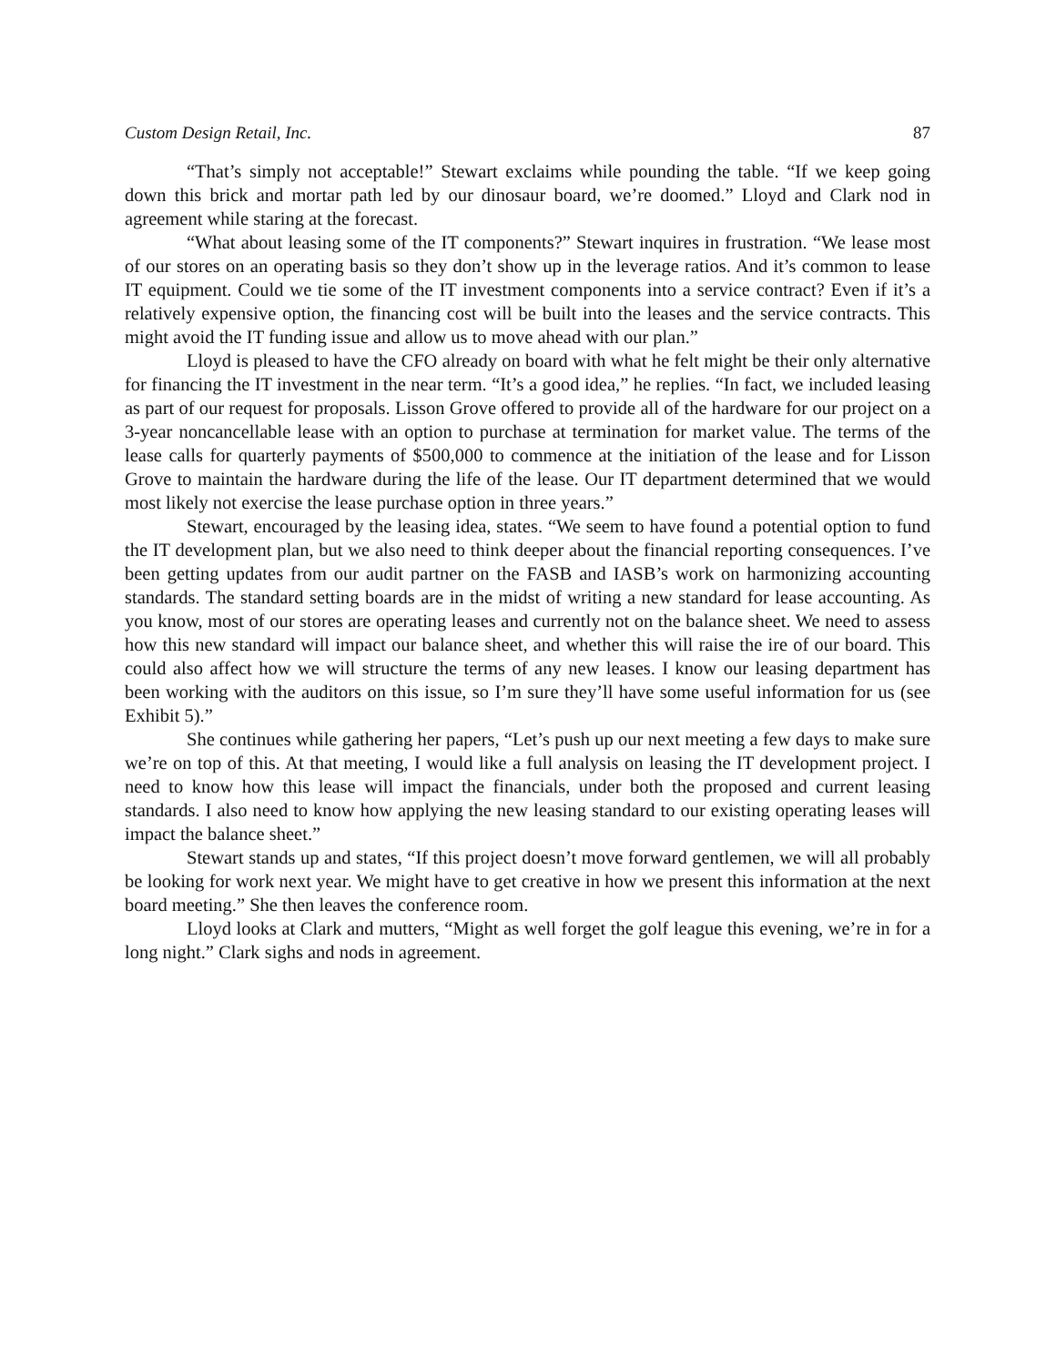Custom Design Retail, Inc. 87
“That’s simply not acceptable!” Stewart exclaims while pounding the table. “If we keep going down this brick and mortar path led by our dinosaur board, we’re doomed.” Lloyd and Clark nod in agreement while staring at the forecast.
“What about leasing some of the IT components?” Stewart inquires in frustration. “We lease most of our stores on an operating basis so they don’t show up in the leverage ratios. And it’s common to lease IT equipment. Could we tie some of the IT investment components into a service contract? Even if it’s a relatively expensive option, the financing cost will be built into the leases and the service contracts. This might avoid the IT funding issue and allow us to move ahead with our plan.”
Lloyd is pleased to have the CFO already on board with what he felt might be their only alternative for financing the IT investment in the near term. “It’s a good idea,” he replies. “In fact, we included leasing as part of our request for proposals. Lisson Grove offered to provide all of the hardware for our project on a 3-year noncancellable lease with an option to purchase at termination for market value. The terms of the lease calls for quarterly payments of $500,000 to commence at the initiation of the lease and for Lisson Grove to maintain the hardware during the life of the lease. Our IT department determined that we would most likely not exercise the lease purchase option in three years.”
Stewart, encouraged by the leasing idea, states. “We seem to have found a potential option to fund the IT development plan, but we also need to think deeper about the financial reporting consequences. I’ve been getting updates from our audit partner on the FASB and IASB’s work on harmonizing accounting standards. The standard setting boards are in the midst of writing a new standard for lease accounting. As you know, most of our stores are operating leases and currently not on the balance sheet. We need to assess how this new standard will impact our balance sheet, and whether this will raise the ire of our board. This could also affect how we will structure the terms of any new leases. I know our leasing department has been working with the auditors on this issue, so I’m sure they’ll have some useful information for us (see Exhibit 5).”
She continues while gathering her papers, “Let’s push up our next meeting a few days to make sure we’re on top of this. At that meeting, I would like a full analysis on leasing the IT development project. I need to know how this lease will impact the financials, under both the proposed and current leasing standards. I also need to know how applying the new leasing standard to our existing operating leases will impact the balance sheet.”
Stewart stands up and states, “If this project doesn’t move forward gentlemen, we will all probably be looking for work next year. We might have to get creative in how we present this information at the next board meeting.” She then leaves the conference room.
Lloyd looks at Clark and mutters, “Might as well forget the golf league this evening, we’re in for a long night.” Clark sighs and nods in agreement.